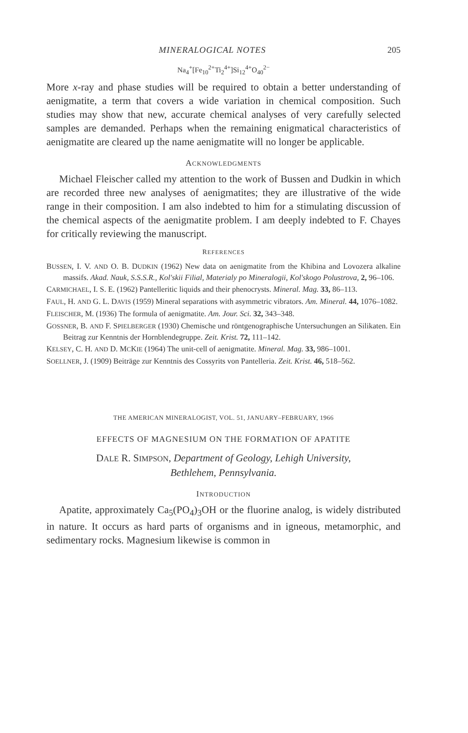MINERALOGICAL NOTES 205
Na<sub>4</sub><sup>+</sup>[Fe<sub>10</sub><sup>2+</sup>Ti<sub>2</sub><sup>4+</sup>]Si<sub>12</sub><sup>4+</sup>O<sub>40</sub><sup>2−</sup>
More x-ray and phase studies will be required to obtain a better understanding of aenigmatite, a term that covers a wide variation in chemical composition. Such studies may show that new, accurate chemical analyses of very carefully selected samples are demanded. Perhaps when the remaining enigmatical characteristics of aenigmatite are cleared up the name aenigmatite will no longer be applicable.
ACKNOWLEDGMENTS
Michael Fleischer called my attention to the work of Bussen and Dudkin in which are recorded three new analyses of aenigmatites; they are illustrative of the wide range in their composition. I am also indebted to him for a stimulating discussion of the chemical aspects of the aenigmatite problem. I am deeply indebted to F. Chayes for critically reviewing the manuscript.
REFERENCES
BUSSEN, I. V. AND O. B. DUDKIN (1962) New data on aenigmatite from the Khibina and Lovozera alkaline massifs. Akad. Nauk, S.S.S.R., Kol'skii Filial, Materialy po Mineralogii, Kol'skogo Polustrova, 2, 96–106.
CARMICHAEL, I. S. E. (1962) Pantelleritic liquids and their phenocrysts. Mineral. Mag. 33, 86–113.
FAUL, H. AND G. L. DAVIS (1959) Mineral separations with asymmetric vibrators. Am. Mineral. 44, 1076–1082.
FLEISCHER, M. (1936) The formula of aenigmatite. Am. Jour. Sci. 32, 343–348.
GOSSNER, B. AND F. SPIELBERGER (1930) Chemische und röntgenographische Untersuchungen an Silikaten. Ein Beitrag zur Kenntnis der Hornblendegruppe. Zeit. Krist. 72, 111–142.
KELSEY, C. H. AND D. MCKIE (1964) The unit-cell of aenigmatite. Mineral. Mag. 33, 986–1001.
SOELLNER, J. (1909) Beiträge zur Kenntnis des Cossyrits von Pantelleria. Zeit. Krist. 46, 518–562.
THE AMERICAN MINERALOGIST, VOL. 51, JANUARY–FEBRUARY, 1966
EFFECTS OF MAGNESIUM ON THE FORMATION OF APATITE
DALE R. SIMPSON, Department of Geology, Lehigh University,
Bethlehem, Pennsylvania.
INTRODUCTION
Apatite, approximately Ca<sub>5</sub>(PO<sub>4</sub>)<sub>3</sub>OH or the fluorine analog, is widely distributed in nature. It occurs as hard parts of organisms and in igneous, metamorphic, and sedimentary rocks. Magnesium likewise is common in